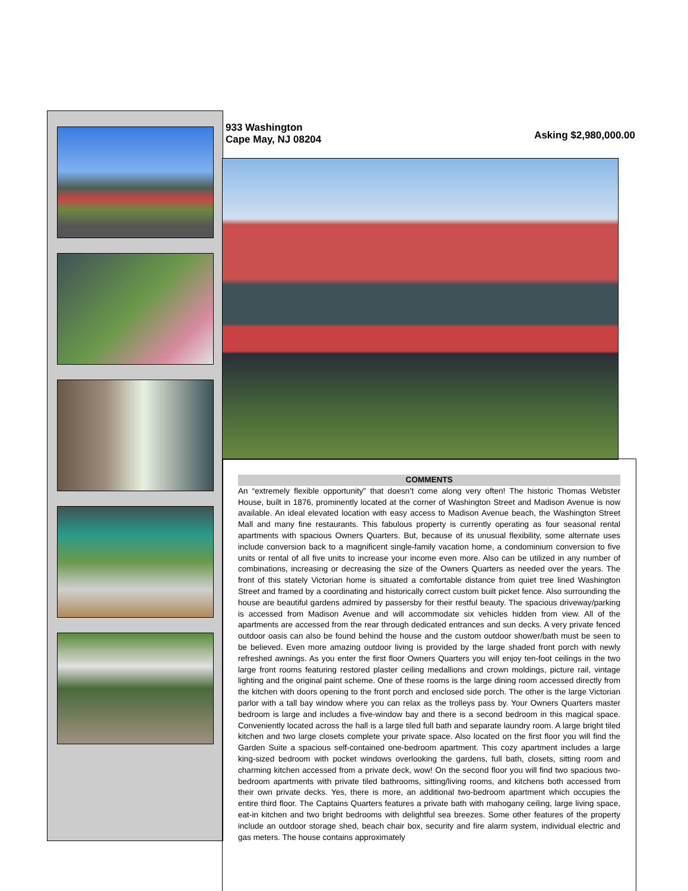933 Washington
Cape May, NJ 08204
Asking $2,980,000.00
COMMENTS
An “extremely flexible opportunity” that doesn’t come along very often! The historic Thomas Webster House, built in 1876, prominently located at the corner of Washington Street and Madison Avenue is now available. An ideal elevated location with easy access to Madison Avenue beach, the Washington Street Mall and many fine restaurants. This fabulous property is currently operating as four seasonal rental apartments with spacious Owners Quarters. But, because of its unusual flexibility, some alternate uses include conversion back to a magnificent single-family vacation home, a condominium conversion to five units or rental of all five units to increase your income even more. Also can be utilized in any number of combinations, increasing or decreasing the size of the Owners Quarters as needed over the years. The front of this stately Victorian home is situated a comfortable distance from quiet tree lined Washington Street and framed by a coordinating and historically correct custom built picket fence. Also surrounding the house are beautiful gardens admired by passersby for their restful beauty. The spacious driveway/parking is accessed from Madison Avenue and will accommodate six vehicles hidden from view. All of the apartments are accessed from the rear through dedicated entrances and sun decks. A very private fenced outdoor oasis can also be found behind the house and the custom outdoor shower/bath must be seen to be believed. Even more amazing outdoor living is provided by the large shaded front porch with newly refreshed awnings. As you enter the first floor Owners Quarters you will enjoy ten-foot ceilings in the two large front rooms featuring restored plaster ceiling medallions and crown moldings, picture rail, vintage lighting and the original paint scheme. One of these rooms is the large dining room accessed directly from the kitchen with doors opening to the front porch and enclosed side porch. The other is the large Victorian parlor with a tall bay window where you can relax as the trolleys pass by. Your Owners Quarters master bedroom is large and includes a five-window bay and there is a second bedroom in this magical space. Conveniently located across the hall is a large tiled full bath and separate laundry room. A large bright tiled kitchen and two large closets complete your private space. Also located on the first floor you will find the Garden Suite a spacious self-contained one-bedroom apartment. This cozy apartment includes a large king-sized bedroom with pocket windows overlooking the gardens, full bath, closets, sitting room and charming kitchen accessed from a private deck, wow! On the second floor you will find two spacious two-bedroom apartments with private tiled bathrooms, sitting/living rooms, and kitchens both accessed from their own private decks. Yes, there is more, an additional two-bedroom apartment which occupies the entire third floor. The Captains Quarters features a private bath with mahogany ceiling, large living space, eat-in kitchen and two bright bedrooms with delightful sea breezes. Some other features of the property include an outdoor storage shed, beach chair box, security and fire alarm system, individual electric and gas meters. The house contains approximately